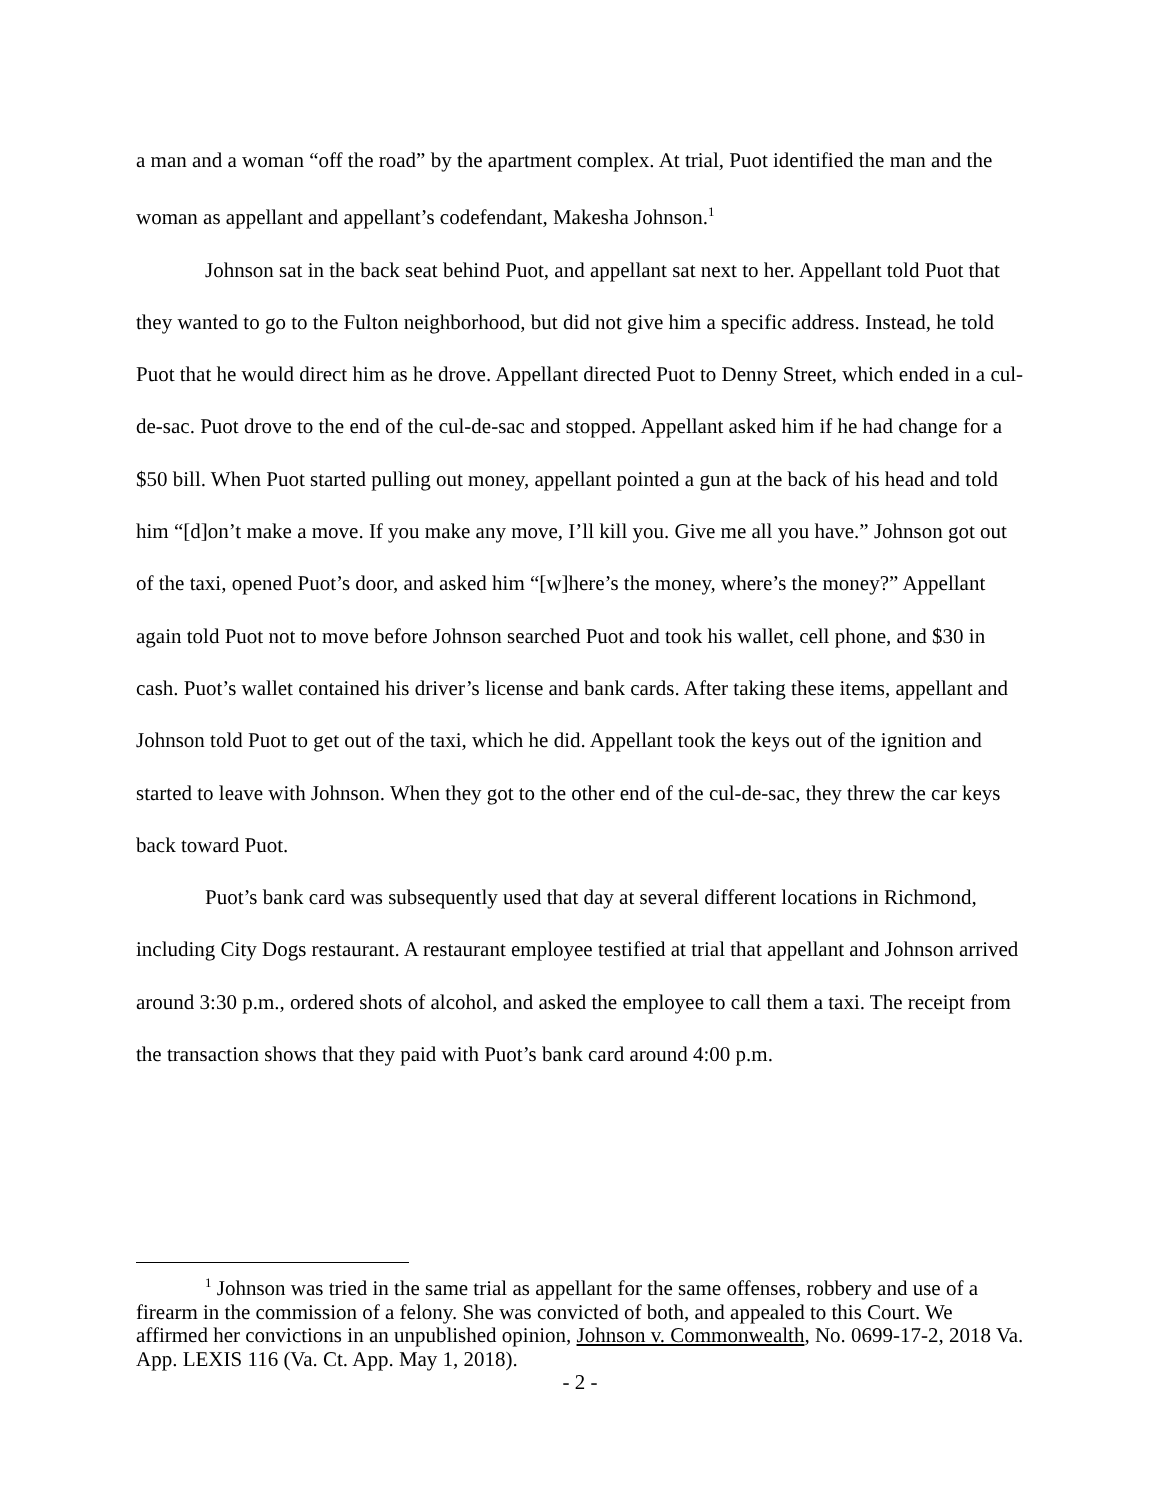a man and a woman “off the road” by the apartment complex. At trial, Puot identified the man and the woman as appellant and appellant’s codefendant, Makesha Johnson.<sup>1</sup>
Johnson sat in the back seat behind Puot, and appellant sat next to her. Appellant told Puot that they wanted to go to the Fulton neighborhood, but did not give him a specific address. Instead, he told Puot that he would direct him as he drove. Appellant directed Puot to Denny Street, which ended in a cul-de-sac. Puot drove to the end of the cul-de-sac and stopped. Appellant asked him if he had change for a $50 bill. When Puot started pulling out money, appellant pointed a gun at the back of his head and told him “[d]on’t make a move. If you make any move, I’ll kill you. Give me all you have.” Johnson got out of the taxi, opened Puot’s door, and asked him “[w]here’s the money, where’s the money?” Appellant again told Puot not to move before Johnson searched Puot and took his wallet, cell phone, and $30 in cash. Puot’s wallet contained his driver’s license and bank cards. After taking these items, appellant and Johnson told Puot to get out of the taxi, which he did. Appellant took the keys out of the ignition and started to leave with Johnson. When they got to the other end of the cul-de-sac, they threw the car keys back toward Puot.
Puot’s bank card was subsequently used that day at several different locations in Richmond, including City Dogs restaurant. A restaurant employee testified at trial that appellant and Johnson arrived around 3:30 p.m., ordered shots of alcohol, and asked the employee to call them a taxi. The receipt from the transaction shows that they paid with Puot’s bank card around 4:00 p.m.
<sup>1</sup> Johnson was tried in the same trial as appellant for the same offenses, robbery and use of a firearm in the commission of a felony. She was convicted of both, and appealed to this Court. We affirmed her convictions in an unpublished opinion, Johnson v. Commonwealth, No. 0699-17-2, 2018 Va. App. LEXIS 116 (Va. Ct. App. May 1, 2018).
- 2 -